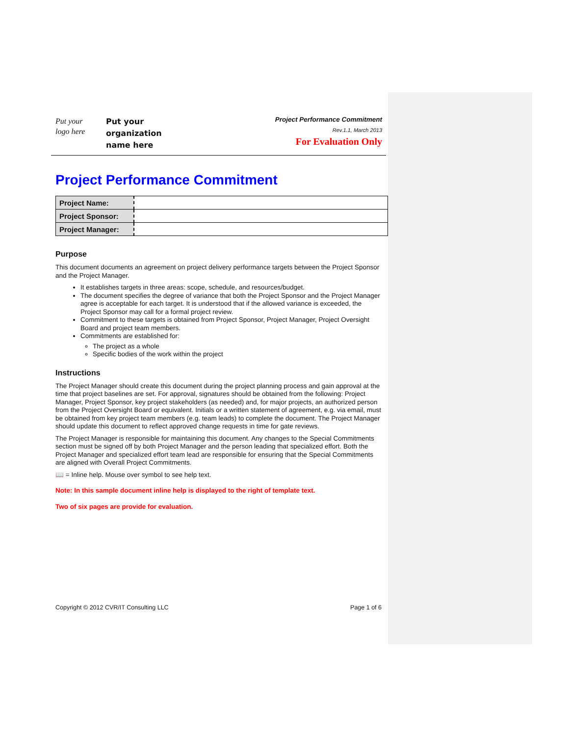Put your
logo here
Put your
organization
name here
Project Performance Commitment
Rev.1.1, March 2013
For Evaluation Only
Project Performance Commitment
| Project Name: | |
| Project Sponsor: | |
| Project Manager: | |
Purpose
This document documents an agreement on project delivery performance targets between the Project Sponsor and the Project Manager.
It establishes targets in three areas: scope, schedule, and resources/budget.
The document specifies the degree of variance that both the Project Sponsor and the Project Manager agree is acceptable for each target. It is understood that if the allowed variance is exceeded, the Project Sponsor may call for a formal project review.
Commitment to these targets is obtained from Project Sponsor, Project Manager, Project Oversight Board and project team members.
Commitments are established for:
The project as a whole
Specific bodies of the work within the project
Instructions
The Project Manager should create this document during the project planning process and gain approval at the time that project baselines are set. For approval, signatures should be obtained from the following: Project Manager, Project Sponsor, key project stakeholders (as needed) and, for major projects, an authorized person from the Project Oversight Board or equivalent. Initials or a written statement of agreement, e.g. via email, must be obtained from key project team members (e.g. team leads) to complete the document. The Project Manager should update this document to reflect approved change requests in time for gate reviews.
The Project Manager is responsible for maintaining this document. Any changes to the Special Commitments section must be signed off by both Project Manager and the person leading that specialized effort. Both the Project Manager and specialized effort team lead are responsible for ensuring that the Special Commitments are aligned with Overall Project Commitments.
📖 = Inline help. Mouse over symbol to see help text.
Note: In this sample document inline help is displayed to the right of template text.
Two of six pages are provide for evaluation.
Copyright © 2012 CVR/IT Consulting LLC Page 1 of 6